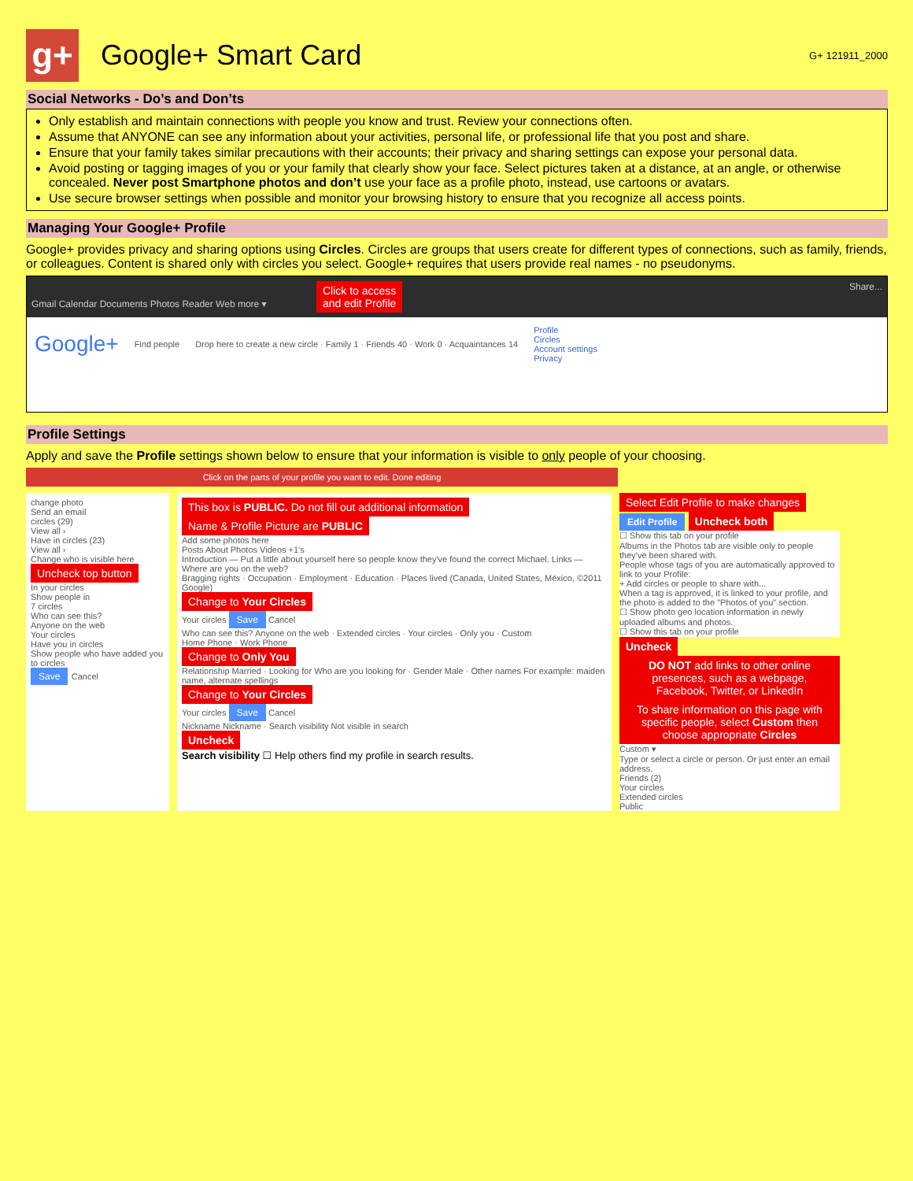g+
Google+ Smart Card
G+ 121911_2000
Social Networks - Do’s and Don’ts
Only establish and maintain connections with people you know and trust. Review your connections often.
Assume that ANYONE can see any information about your activities, personal life, or professional life that you post and share.
Ensure that your family takes similar precautions with their accounts; their privacy and sharing settings can expose your personal data.
Avoid posting or tagging images of you or your family that clearly show your face. Select pictures taken at a distance, at an angle, or otherwise concealed. Never post Smartphone photos and don’t use your face as a profile photo, instead, use cartoons or avatars.
Use secure browser settings when possible and monitor your browsing history to ensure that you recognize all access points.
Managing Your Google+ Profile
Google+ provides privacy and sharing options using Circles. Circles are groups that users create for different types of connections, such as family, friends, or colleagues. Content is shared only with circles you select. Google+ requires that users provide real names - no pseudonyms.
Gmail Calendar Documents Photos Reader Web more ▾ Click to access
and edit Profile Share...
Google+
Find people
Drop here to create a new circle · Family 1 · Friends 40 · Work 0 · Acquaintances 14
Profile
Circles
Account settings
Privacy
Profile Settings
Apply and save the Profile settings shown below to ensure that your information is visible to only people of your choosing.
Click on the parts of your profile you want to edit. Done editing
change photo
Send an email
circles (29)
View all ›
Have in circles (23)
View all ›
Change who is visible here
Uncheck top button
In your circles
Show people in
7 circles
Who can see this?
Anyone on the web
Your circles
Have you in circles
Show people who have added you to circles
Save Cancel
This box is PUBLIC. Do not fill out additional information
Name & Profile Picture are PUBLIC
Add some photos here
Posts About Photos Videos +1's
Introduction — Put a little about yourself here so people know they've found the correct Michael. Links — Where are you on the web?
Bragging rights · Occupation · Employment · Education · Places lived (Canada, United States, México, ©2011 Google)
Change to Your Circles
Your circles Save Cancel
Who can see this? Anyone on the web · Extended circles · Your circles · Only you · Custom
Home Phone · Work Phone
Change to Only You
Relationship Married · Looking for Who are you looking for · Gender Male · Other names For example: maiden name, alternate spellings
Change to Your Circles
Your circles Save Cancel
Nickname Nickname · Search visibility Not visible in search
Uncheck
Search visibility ☐ Help others find my profile in search results.
Select Edit Profile to make changes
Edit Profile
Uncheck both
☐ Show this tab on your profile
Albums in the Photos tab are visible only to people they've been shared with.
People whose tags of you are automatically approved to link to your Profile:
+ Add circles or people to share with...
When a tag is approved, it is linked to your profile, and the photo is added to the "Photos of you" section.
☐ Show photo geo location information in newly uploaded albums and photos.
☐ Show this tab on your profile
Uncheck
DO NOT add links to other online presences, such as a webpage, Facebook, Twitter, or LinkedIn
To share information on this page with specific people, select Custom then choose appropriate Circles
Custom ▾
Type or select a circle or person. Or just enter an email address.
Friends (2)
Your circles
Extended circles
Public